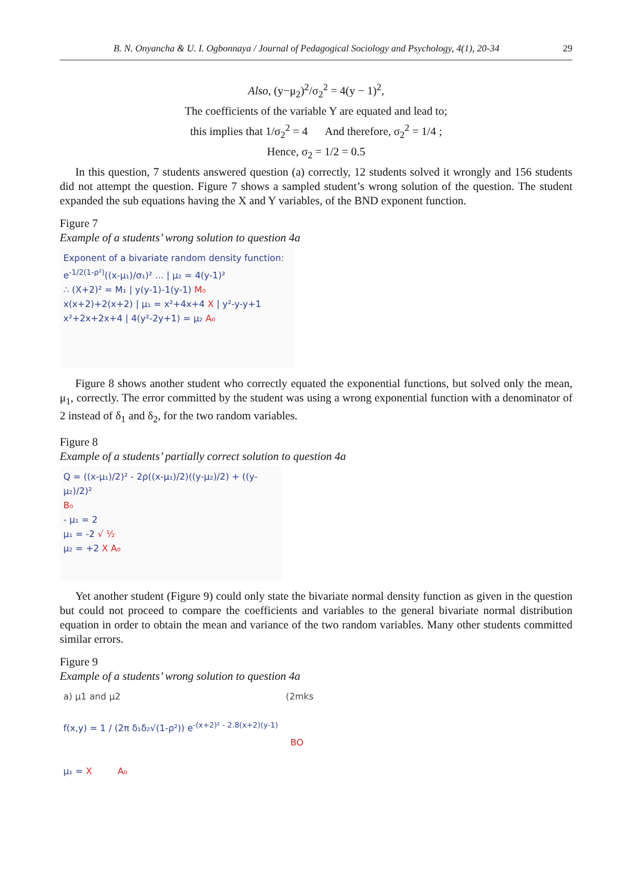B. N. Onyancha & U. I. Ogbonnaya / Journal of Pedagogical Sociology and Psychology, 4(1), 20-34 29
Also, (y−μ<sub>2</sub>)<sup>2</sup>/σ<sub>2</sub><sup>2</sup> = 4(y − 1)<sup>2</sup>,
The coefficients of the variable Y are equated and lead to;
this implies that 1/σ<sub>2</sub><sup>2</sup> = 4 And therefore, σ<sub>2</sub><sup>2</sup> = 1/4 ;
Hence, σ<sub>2</sub> = 1/2 = 0.5
In this question, 7 students answered question (a) correctly, 12 students solved it wrongly and 156 students did not attempt the question. Figure 7 shows a sampled student’s wrong solution of the question. The student expanded the sub equations having the X and Y variables, of the BND exponent function.
Figure 7
Example of a students’ wrong solution to question 4a
Exponent of a bivariate random density function:
e<sup>-1/2(1-ρ²)</sup>((x-μ₁)/σ₁)² ... | μ₂ = 4(y-1)²
∴ (X+2)² = M₁ | y(y-1)-1(y-1) M₀
x(x+2)+2(x+2) | μ₁ = x²+4x+4 X | y²-y-y+1
x²+2x+2x+4 | 4(y²-2y+1) = μ₂ A₀
Figure 8 shows another student who correctly equated the exponential functions, but solved only the mean, μ<sub>1</sub>, correctly. The error committed by the student was using a wrong exponential function with a denominator of 2 instead of δ<sub>1</sub> and δ<sub>2</sub>, for the two random variables.
Figure 8
Example of a students’ partially correct solution to question 4a
Q = ((x-μ₁)/2)² - 2ρ((x-μ₁)/2)((y-μ₂)/2) + ((y-μ₂)/2)²
B₀
- μ₁ = 2
μ₁ = -2 √ ½
μ₂ = +2 X A₀
Yet another student (Figure 9) could only state the bivariate normal density function as given in the question but could not proceed to compare the coefficients and variables to the general bivariate normal distribution equation in order to obtain the mean and variance of the two random variables. Many other students committed similar errors.
Figure 9
Example of a students’ wrong solution to question 4a
a) μ1 and μ2 (2mks
f(x,y) = 1 / (2π δ₁δ₂√(1-ρ²)) e<sup>-(x+2)² - 2.8(x+2)(y-1)</sup>
BO
μ₁ = X A₀